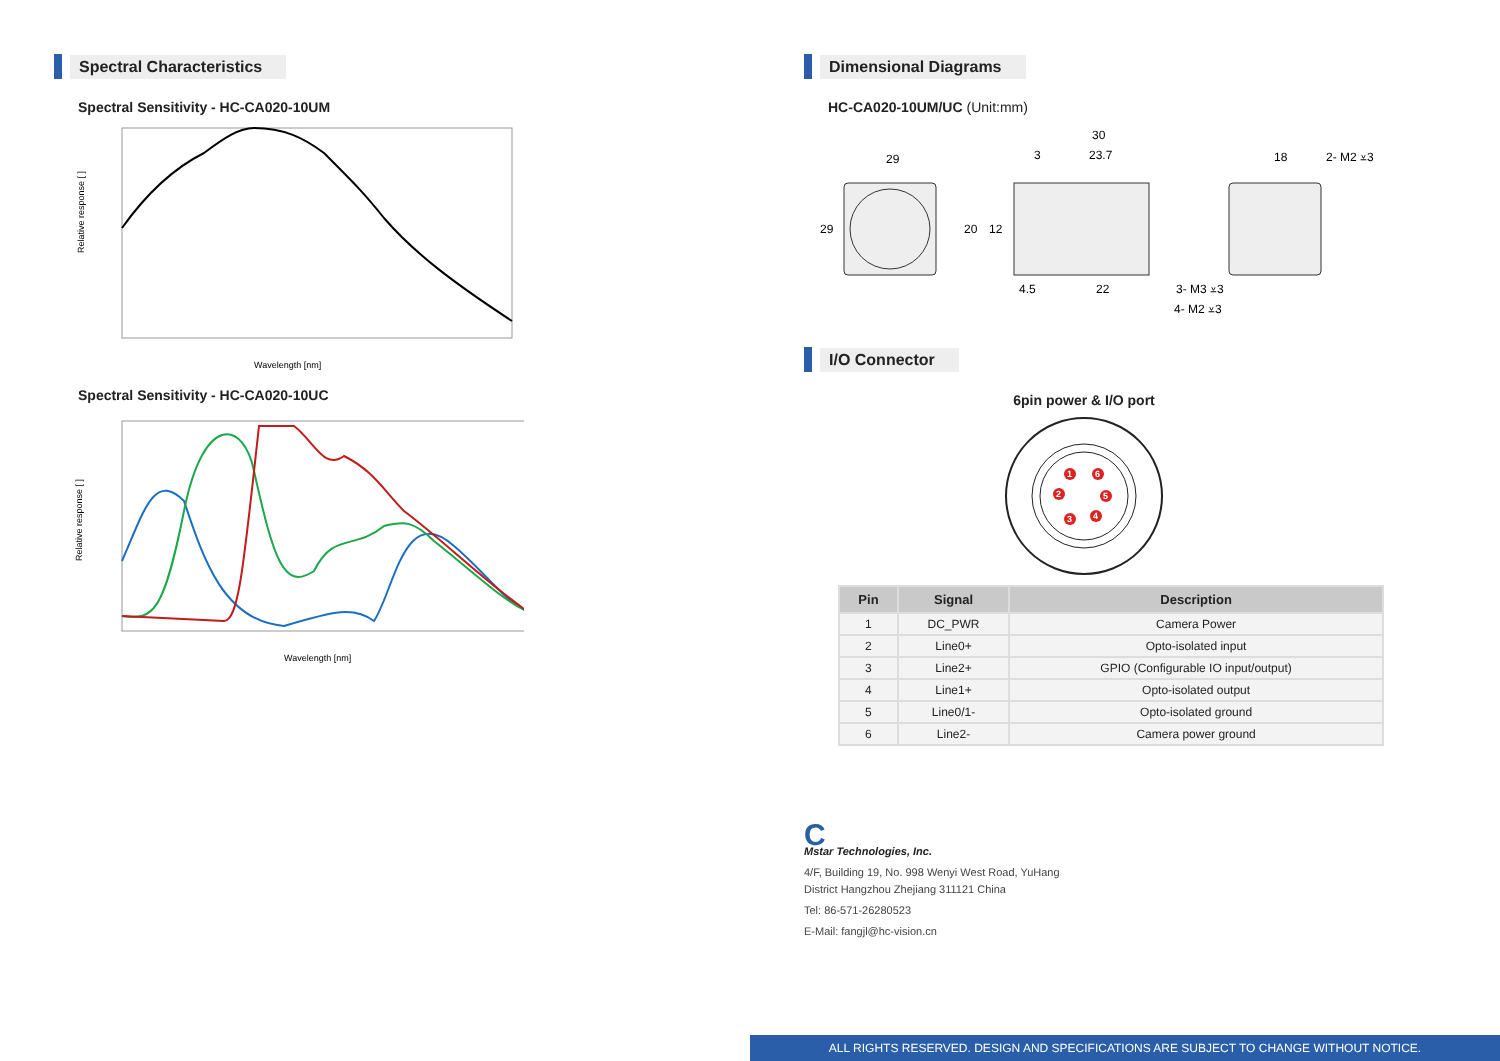Spectral Characteristics
Spectral Sensitivity - HC-CA020-10UM
Relative response [ ]
Wavelength [nm]
Spectral Sensitivity - HC-CA020-10UC
Relative response [ ]
Wavelength [nm]
Dimensional Diagrams
HC-CA020-10UM/UC (Unit:mm)
29
29
30
3
23.7
20
12
4.5
22
3- M3 ⩡3
4- M2 ⩡3
18
2- M2 ⩡3
I/O Connector
6pin power & I/O port
1
6
2
5
3
4
| Pin | Signal | Description |
| --- | --- | --- |
| 1 | DC_PWR | Camera Power |
| 2 | Line0+ | Opto-isolated input |
| 3 | Line2+ | GPIO (Configurable IO input/output) |
| 4 | Line1+ | Opto-isolated output |
| 5 | Line0/1- | Opto-isolated ground |
| 6 | Line2- | Camera power ground |
C
Mstar Technologies, Inc.
4/F, Building 19, No. 998 Wenyi West Road, YuHang
District Hangzhou Zhejiang 311121 China
Tel: 86-571-26280523
E-Mail: fangjl@hc-vision.cn
ALL RIGHTS RESERVED. DESIGN AND SPECIFICATIONS ARE SUBJECT TO CHANGE WITHOUT NOTICE.